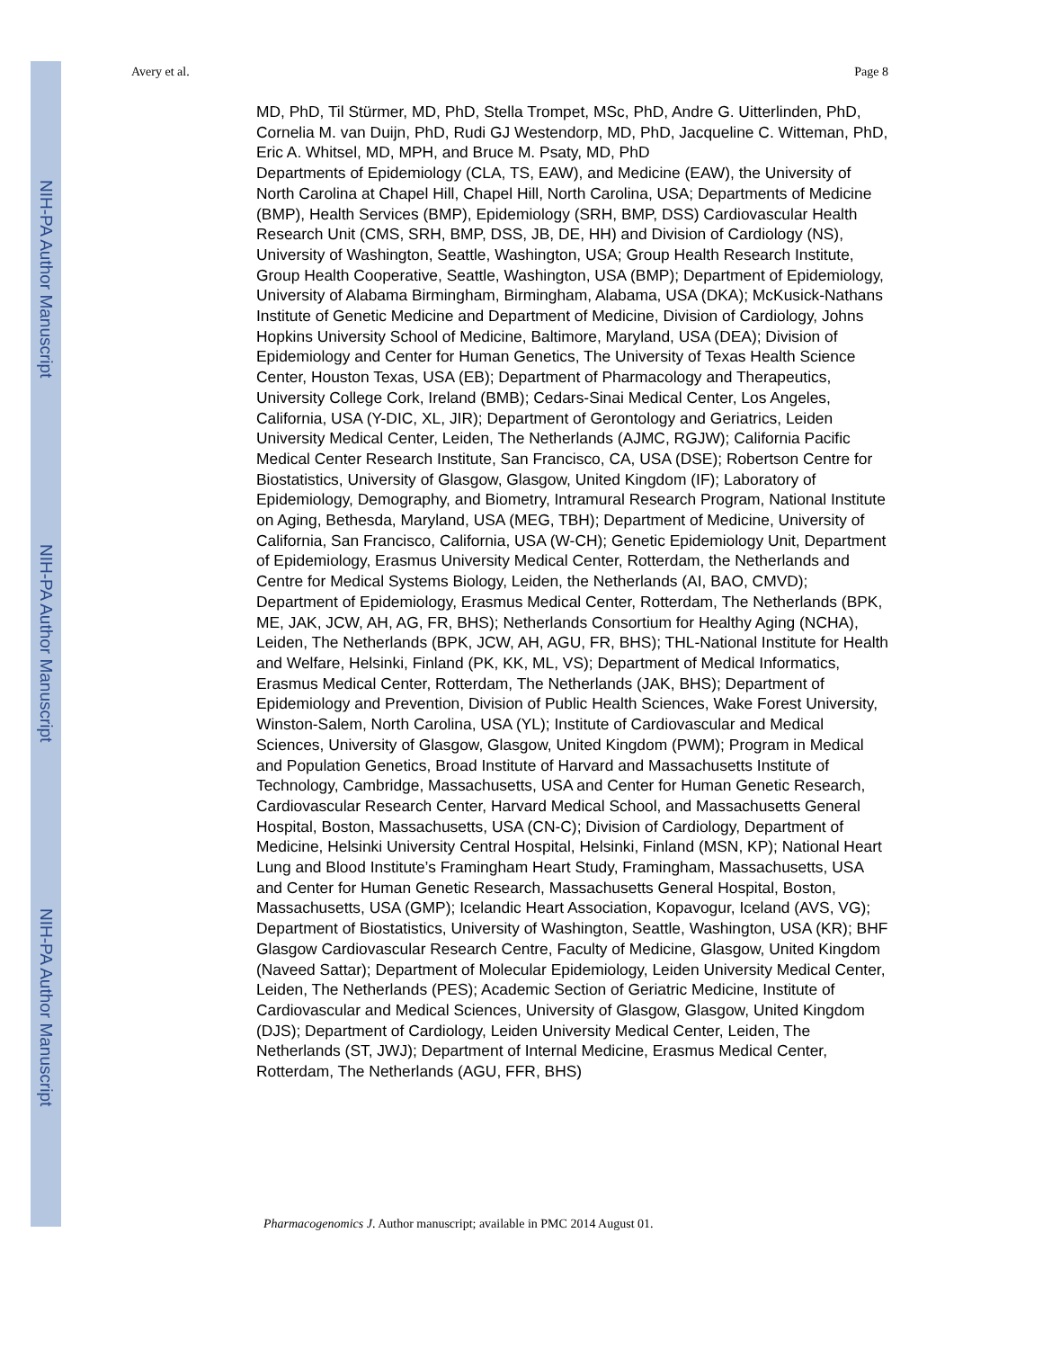NIH-PA Author Manuscript
NIH-PA Author Manuscript
NIH-PA Author Manuscript
Avery et al. Page 8
MD, PhD, Til Stürmer, MD, PhD, Stella Trompet, MSc, PhD, Andre G. Uitterlinden, PhD, Cornelia M. van Duijn, PhD, Rudi GJ Westendorp, MD, PhD, Jacqueline C. Witteman, PhD, Eric A. Whitsel, MD, MPH, and Bruce M. Psaty, MD, PhD
Departments of Epidemiology (CLA, TS, EAW), and Medicine (EAW), the University of North Carolina at Chapel Hill, Chapel Hill, North Carolina, USA; Departments of Medicine (BMP), Health Services (BMP), Epidemiology (SRH, BMP, DSS) Cardiovascular Health Research Unit (CMS, SRH, BMP, DSS, JB, DE, HH) and Division of Cardiology (NS), University of Washington, Seattle, Washington, USA; Group Health Research Institute, Group Health Cooperative, Seattle, Washington, USA (BMP); Department of Epidemiology, University of Alabama Birmingham, Birmingham, Alabama, USA (DKA); McKusick-Nathans Institute of Genetic Medicine and Department of Medicine, Division of Cardiology, Johns Hopkins University School of Medicine, Baltimore, Maryland, USA (DEA); Division of Epidemiology and Center for Human Genetics, The University of Texas Health Science Center, Houston Texas, USA (EB); Department of Pharmacology and Therapeutics, University College Cork, Ireland (BMB); Cedars-Sinai Medical Center, Los Angeles, California, USA (Y-DIC, XL, JIR); Department of Gerontology and Geriatrics, Leiden University Medical Center, Leiden, The Netherlands (AJMC, RGJW); California Pacific Medical Center Research Institute, San Francisco, CA, USA (DSE); Robertson Centre for Biostatistics, University of Glasgow, Glasgow, United Kingdom (IF); Laboratory of Epidemiology, Demography, and Biometry, Intramural Research Program, National Institute on Aging, Bethesda, Maryland, USA (MEG, TBH); Department of Medicine, University of California, San Francisco, California, USA (W-CH); Genetic Epidemiology Unit, Department of Epidemiology, Erasmus University Medical Center, Rotterdam, the Netherlands and Centre for Medical Systems Biology, Leiden, the Netherlands (AI, BAO, CMVD); Department of Epidemiology, Erasmus Medical Center, Rotterdam, The Netherlands (BPK, ME, JAK, JCW, AH, AG, FR, BHS); Netherlands Consortium for Healthy Aging (NCHA), Leiden, The Netherlands (BPK, JCW, AH, AGU, FR, BHS); THL-National Institute for Health and Welfare, Helsinki, Finland (PK, KK, ML, VS); Department of Medical Informatics, Erasmus Medical Center, Rotterdam, The Netherlands (JAK, BHS); Department of Epidemiology and Prevention, Division of Public Health Sciences, Wake Forest University, Winston-Salem, North Carolina, USA (YL); Institute of Cardiovascular and Medical Sciences, University of Glasgow, Glasgow, United Kingdom (PWM); Program in Medical and Population Genetics, Broad Institute of Harvard and Massachusetts Institute of Technology, Cambridge, Massachusetts, USA and Center for Human Genetic Research, Cardiovascular Research Center, Harvard Medical School, and Massachusetts General Hospital, Boston, Massachusetts, USA (CN-C); Division of Cardiology, Department of Medicine, Helsinki University Central Hospital, Helsinki, Finland (MSN, KP); National Heart Lung and Blood Institute’s Framingham Heart Study, Framingham, Massachusetts, USA and Center for Human Genetic Research, Massachusetts General Hospital, Boston, Massachusetts, USA (GMP); Icelandic Heart Association, Kopavogur, Iceland (AVS, VG); Department of Biostatistics, University of Washington, Seattle, Washington, USA (KR); BHF Glasgow Cardiovascular Research Centre, Faculty of Medicine, Glasgow, United Kingdom (Naveed Sattar); Department of Molecular Epidemiology, Leiden University Medical Center, Leiden, The Netherlands (PES); Academic Section of Geriatric Medicine, Institute of Cardiovascular and Medical Sciences, University of Glasgow, Glasgow, United Kingdom (DJS); Department of Cardiology, Leiden University Medical Center, Leiden, The Netherlands (ST, JWJ); Department of Internal Medicine, Erasmus Medical Center, Rotterdam, The Netherlands (AGU, FFR, BHS)
Pharmacogenomics J. Author manuscript; available in PMC 2014 August 01.